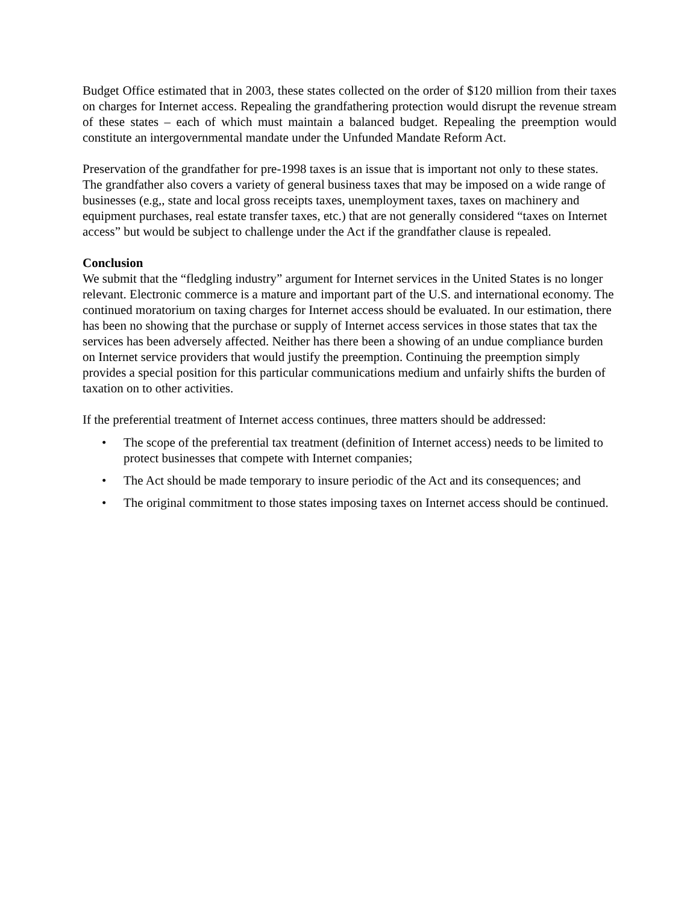Budget Office estimated that in 2003, these states collected on the order of $120 million from their taxes on charges for Internet access. Repealing the grandfathering protection would disrupt the revenue stream of these states – each of which must maintain a balanced budget. Repealing the preemption would constitute an intergovernmental mandate under the Unfunded Mandate Reform Act.
Preservation of the grandfather for pre-1998 taxes is an issue that is important not only to these states. The grandfather also covers a variety of general business taxes that may be imposed on a wide range of businesses (e.g,, state and local gross receipts taxes, unemployment taxes, taxes on machinery and equipment purchases, real estate transfer taxes, etc.) that are not generally considered “taxes on Internet access” but would be subject to challenge under the Act if the grandfather clause is repealed.
Conclusion
We submit that the “fledgling industry” argument for Internet services in the United States is no longer relevant. Electronic commerce is a mature and important part of the U.S. and international economy. The continued moratorium on taxing charges for Internet access should be evaluated. In our estimation, there has been no showing that the purchase or supply of Internet access services in those states that tax the services has been adversely affected. Neither has there been a showing of an undue compliance burden on Internet service providers that would justify the preemption. Continuing the preemption simply provides a special position for this particular communications medium and unfairly shifts the burden of taxation on to other activities.
If the preferential treatment of Internet access continues, three matters should be addressed:
• The scope of the preferential tax treatment (definition of Internet access) needs to be limited to protect businesses that compete with Internet companies;
• The Act should be made temporary to insure periodic of the Act and its consequences; and
• The original commitment to those states imposing taxes on Internet access should be continued.